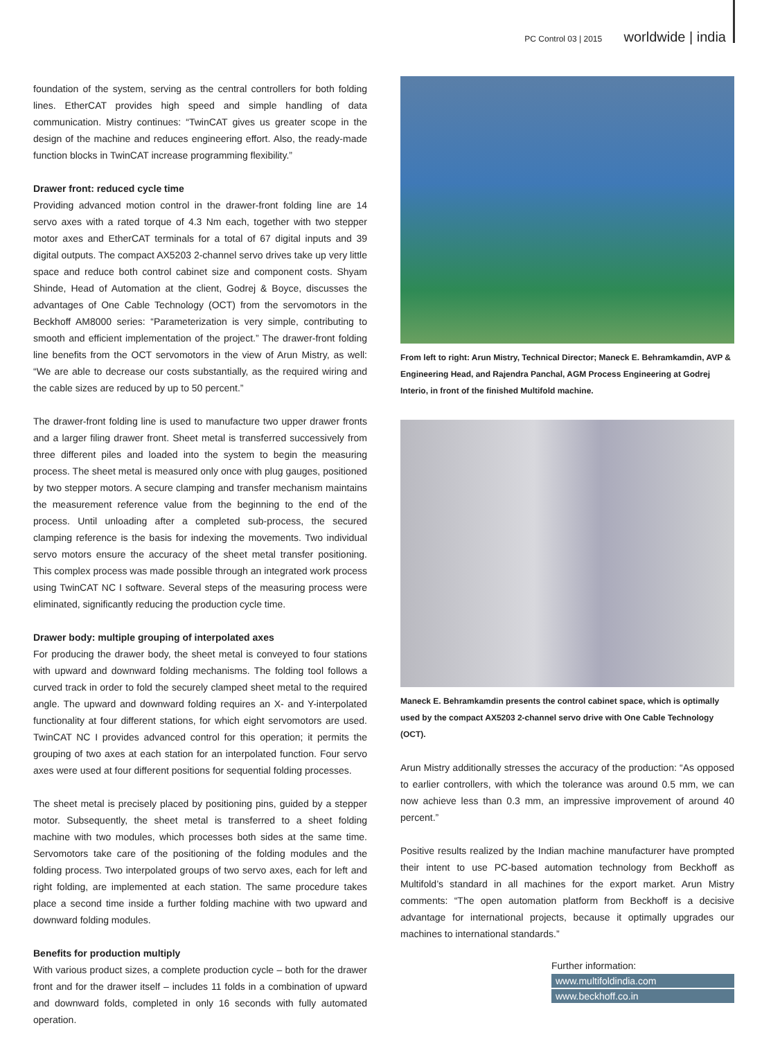PC Control 03 | 2015 worldwide | india
foundation of the system, serving as the central controllers for both folding lines. EtherCAT provides high speed and simple handling of data communication. Mistry continues: “TwinCAT gives us greater scope in the design of the machine and reduces engineering effort. Also, the ready-made function blocks in TwinCAT increase programming flexibility.”
Drawer front: reduced cycle time
Providing advanced motion control in the drawer-front folding line are 14 servo axes with a rated torque of 4.3 Nm each, together with two stepper motor axes and EtherCAT terminals for a total of 67 digital inputs and 39 digital outputs. The compact AX5203 2-channel servo drives take up very little space and reduce both control cabinet size and component costs. Shyam Shinde, Head of Automation at the client, Godrej & Boyce, discusses the advantages of One Cable Technology (OCT) from the servomotors in the Beckhoff AM8000 series: “Parameterization is very simple, contributing to smooth and efficient implementation of the project.” The drawer-front folding line benefits from the OCT servomotors in the view of Arun Mistry, as well: “We are able to decrease our costs substantially, as the required wiring and the cable sizes are reduced by up to 50 percent.”
The drawer-front folding line is used to manufacture two upper drawer fronts and a larger filing drawer front. Sheet metal is transferred successively from three different piles and loaded into the system to begin the measuring process. The sheet metal is measured only once with plug gauges, positioned by two stepper motors. A secure clamping and transfer mechanism maintains the measurement reference value from the beginning to the end of the process. Until unloading after a completed sub-process, the secured clamping reference is the basis for indexing the movements. Two individual servo motors ensure the accuracy of the sheet metal transfer positioning. This complex process was made possible through an integrated work process using TwinCAT NC I software. Several steps of the measuring process were eliminated, significantly reducing the production cycle time.
Drawer body: multiple grouping of interpolated axes
For producing the drawer body, the sheet metal is conveyed to four stations with upward and downward folding mechanisms. The folding tool follows a curved track in order to fold the securely clamped sheet metal to the required angle. The upward and downward folding requires an X- and Y-interpolated functionality at four different stations, for which eight servomotors are used. TwinCAT NC I provides advanced control for this operation; it permits the grouping of two axes at each station for an interpolated function. Four servo axes were used at four different positions for sequential folding processes.
The sheet metal is precisely placed by positioning pins, guided by a stepper motor. Subsequently, the sheet metal is transferred to a sheet folding machine with two modules, which processes both sides at the same time. Servomotors take care of the positioning of the folding modules and the folding process. Two interpolated groups of two servo axes, each for left and right folding, are implemented at each station. The same procedure takes place a second time inside a further folding machine with two upward and downward folding modules.
Benefits for production multiply
With various product sizes, a complete production cycle – both for the drawer front and for the drawer itself – includes 11 folds in a combination of upward and downward folds, completed in only 16 seconds with fully automated operation.
From left to right: Arun Mistry, Technical Director; Maneck E. Behramkamdin, AVP & Engineering Head, and Rajendra Panchal, AGM Process Engineering at Godrej Interio, in front of the finished Multifold machine.
Maneck E. Behramkamdin presents the control cabinet space, which is optimally used by the compact AX5203 2-channel servo drive with One Cable Technology (OCT).
Arun Mistry additionally stresses the accuracy of the production: “As opposed to earlier controllers, with which the tolerance was around 0.5 mm, we can now achieve less than 0.3 mm, an impressive improvement of around 40 percent.”
Positive results realized by the Indian machine manufacturer have prompted their intent to use PC-based automation technology from Beckhoff as Multifold’s standard in all machines for the export market. Arun Mistry comments: “The open automation platform from Beckhoff is a decisive advantage for international projects, because it optimally upgrades our machines to international standards.”
Further information:
www.multifoldindia.com
www.beckhoff.co.in